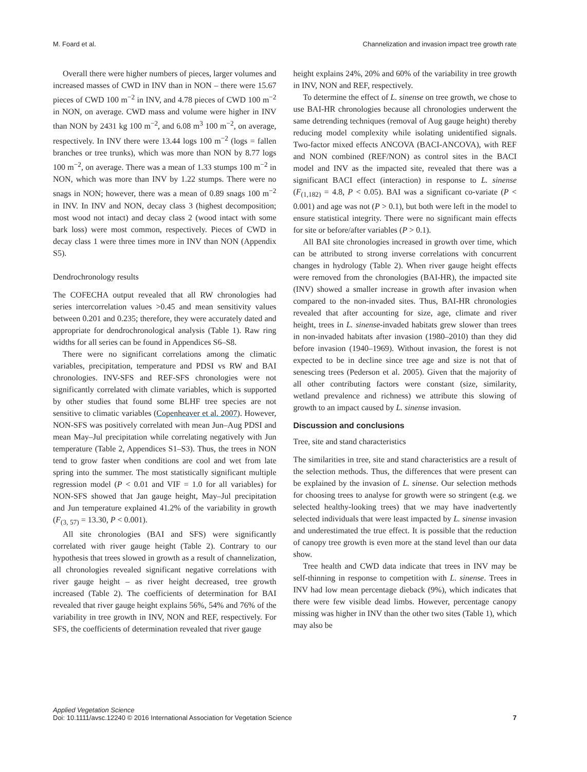M. Foard et al. Channelization and invasion impact tree growth rate
Overall there were higher numbers of pieces, larger volumes and increased masses of CWD in INV than in NON – there were 15.67 pieces of CWD 100 m<sup>−2</sup> in INV, and 4.78 pieces of CWD 100 m<sup>−2</sup> in NON, on average. CWD mass and volume were higher in INV than NON by 2431 kg 100 m<sup>−2</sup>, and 6.08 m<sup>3</sup> 100 m<sup>−2</sup>, on average, respectively. In INV there were 13.44 logs 100 m<sup>−2</sup> (logs = fallen branches or tree trunks), which was more than NON by 8.77 logs 100 m<sup>−2</sup>, on average. There was a mean of 1.33 stumps 100 m<sup>−2</sup> in NON, which was more than INV by 1.22 stumps. There were no snags in NON; however, there was a mean of 0.89 snags 100 m<sup>−2</sup> in INV. In INV and NON, decay class 3 (highest decomposition; most wood not intact) and decay class 2 (wood intact with some bark loss) were most common, respectively. Pieces of CWD in decay class 1 were three times more in INV than NON (Appendix S5).
Dendrochronology results
The COFECHA output revealed that all RW chronologies had series intercorrelation values >0.45 and mean sensitivity values between 0.201 and 0.235; therefore, they were accurately dated and appropriate for dendrochronological analysis (Table 1). Raw ring widths for all series can be found in Appendices S6–S8.
There were no significant correlations among the climatic variables, precipitation, temperature and PDSI vs RW and BAI chronologies. INV-SFS and REF-SFS chronologies were not significantly correlated with climate variables, which is supported by other studies that found some BLHF tree species are not sensitive to climatic variables (Copenheaver et al. 2007). However, NON-SFS was positively correlated with mean Jun–Aug PDSI and mean May–Jul precipitation while correlating negatively with Jun temperature (Table 2, Appendices S1–S3). Thus, the trees in NON tend to grow faster when conditions are cool and wet from late spring into the summer. The most statistically significant multiple regression model (P < 0.01 and VIF = 1.0 for all variables) for NON-SFS showed that Jan gauge height, May–Jul precipitation and Jun temperature explained 41.2% of the variability in growth (F<sub>(3, 57)</sub> = 13.30, P < 0.001).
All site chronologies (BAI and SFS) were significantly correlated with river gauge height (Table 2). Contrary to our hypothesis that trees slowed in growth as a result of channelization, all chronologies revealed significant negative correlations with river gauge height – as river height decreased, tree growth increased (Table 2). The coefficients of determination for BAI revealed that river gauge height explains 56%, 54% and 76% of the variability in tree growth in INV, NON and REF, respectively. For SFS, the coefficients of determination revealed that river gauge
height explains 24%, 20% and 60% of the variability in tree growth in INV, NON and REF, respectively.
To determine the effect of L. sinense on tree growth, we chose to use BAI-HR chronologies because all chronologies underwent the same detrending techniques (removal of Aug gauge height) thereby reducing model complexity while isolating unidentified signals. Two-factor mixed effects ANCOVA (BACI-ANCOVA), with REF and NON combined (REF/NON) as control sites in the BACI model and INV as the impacted site, revealed that there was a significant BACI effect (interaction) in response to L. sinense (F<sub>(1,182)</sub> = 4.8, P < 0.05). BAI was a significant co-variate (P < 0.001) and age was not (P > 0.1), but both were left in the model to ensure statistical integrity. There were no significant main effects for site or before/after variables (P > 0.1).
All BAI site chronologies increased in growth over time, which can be attributed to strong inverse correlations with concurrent changes in hydrology (Table 2). When river gauge height effects were removed from the chronologies (BAI-HR), the impacted site (INV) showed a smaller increase in growth after invasion when compared to the non-invaded sites. Thus, BAI-HR chronologies revealed that after accounting for size, age, climate and river height, trees in L. sinense-invaded habitats grew slower than trees in non-invaded habitats after invasion (1980–2010) than they did before invasion (1940–1969). Without invasion, the forest is not expected to be in decline since tree age and size is not that of senescing trees (Pederson et al. 2005). Given that the majority of all other contributing factors were constant (size, similarity, wetland prevalence and richness) we attribute this slowing of growth to an impact caused by L. sinense invasion.
Discussion and conclusions
Tree, site and stand characteristics
The similarities in tree, site and stand characteristics are a result of the selection methods. Thus, the differences that were present can be explained by the invasion of L. sinense. Our selection methods for choosing trees to analyse for growth were so stringent (e.g. we selected healthy-looking trees) that we may have inadvertently selected individuals that were least impacted by L. sinense invasion and underestimated the true effect. It is possible that the reduction of canopy tree growth is even more at the stand level than our data show.
Tree health and CWD data indicate that trees in INV may be self-thinning in response to competition with L. sinense. Trees in INV had low mean percentage dieback (9%), which indicates that there were few visible dead limbs. However, percentage canopy missing was higher in INV than the other two sites (Table 1), which may also be
Applied Vegetation Science
Doi: 10.1111/avsc.12240 © 2016 International Association for Vegetation Science 7